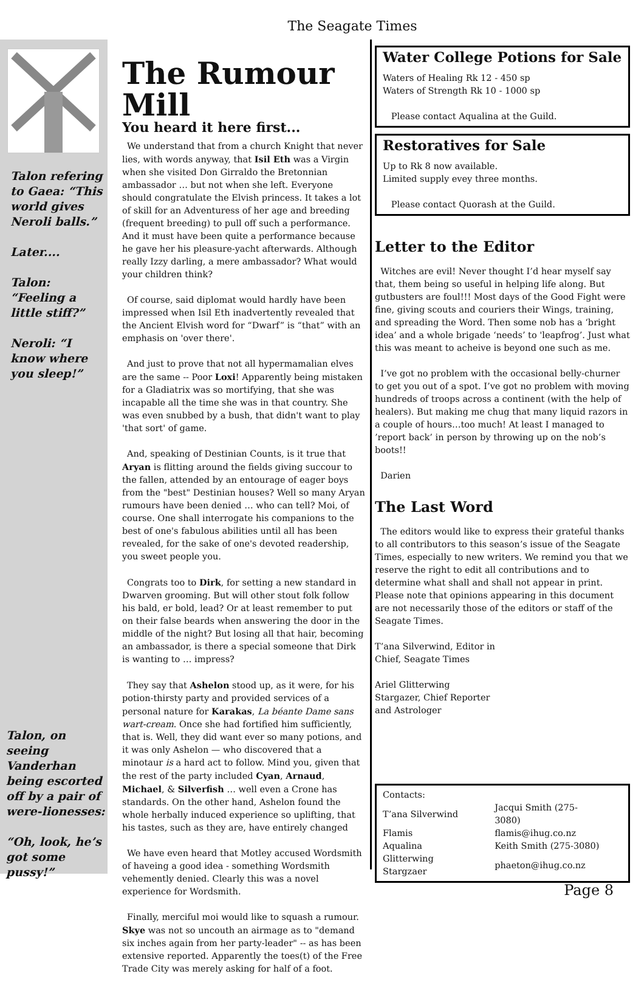The Seagate Times
Talon refering to Gaea: “This world gives Neroli balls.”
Later....
Talon: “Feeling a little stiff?”
Neroli: “I know where you sleep!”
Talon, on seeing Vanderhan being escorted off by a pair of were-lionesses:
“Oh, look, he’s got some pussy!”
The Rumour Mill
You heard it here first...
We understand that from a church Knight that never lies, with words anyway, that Isil Eth was a Virgin when she visited Don Girraldo the Bretonnian ambassador … but not when she left. Everyone should congratulate the Elvish princess. It takes a lot of skill for an Adventuress of her age and breeding (frequent breeding) to pull off such a performance. And it must have been quite a performance because he gave her his pleasure-yacht afterwards. Although really Izzy darling, a mere ambassador? What would your children think?
Of course, said diplomat would hardly have been impressed when Isil Eth inadvertently revealed that the Ancient Elvish word for “Dwarf” is “that” with an emphasis on 'over there'.
And just to prove that not all hypermamalian elves are the same -- Poor Loxi! Apparently being mistaken for a Gladiatrix was so mortifying, that she was incapable all the time she was in that country. She was even snubbed by a bush, that didn't want to play 'that sort' of game.
And, speaking of Destinian Counts, is it true that Aryan is flitting around the fields giving succour to the fallen, attended by an entourage of eager boys from the "best" Destinian houses? Well so many Aryan rumours have been denied … who can tell? Moi, of course. One shall interrogate his companions to the best of one's fabulous abilities until all has been revealed, for the sake of one's devoted readership, you sweet people you.
Congrats too to Dirk, for setting a new standard in Dwarven grooming. But will other stout folk follow his bald, er bold, lead? Or at least remember to put on their false beards when answering the door in the middle of the night? But losing all that hair, becoming an ambassador, is there a special someone that Dirk is wanting to … impress?
They say that Ashelon stood up, as it were, for his potion-thirsty party and provided services of a personal nature for Karakas, La béante Dame sans wart-cream. Once she had fortified him sufficiently, that is. Well, they did want ever so many potions, and it was only Ashelon — who discovered that a minotaur is a hard act to follow. Mind you, given that the rest of the party included Cyan, Arnaud, Michael, & Silverfish … well even a Crone has standards. On the other hand, Ashelon found the whole herbally induced experience so uplifting, that his tastes, such as they are, have entirely changed
We have even heard that Motley accused Wordsmith of haveing a good idea - something Wordsmith vehemently denied. Clearly this was a novel experience for Wordsmith.
Finally, merciful moi would like to squash a rumour. Skye was not so uncouth an airmage as to "demand six inches again from her party-leader" -- as has been extensive reported. Apparently the toes(t) of the Free Trade City was merely asking for half of a foot.
Water College Potions for Sale
Waters of Healing Rk 12 - 450 sp
Waters of Strength Rk 10 - 1000 sp
Please contact Aqualina at the Guild.
Restoratives for Sale
Up to Rk 8 now available.
Limited supply evey three months.
Please contact Quorash at the Guild.
Letter to the Editor
Witches are evil! Never thought I’d hear myself say that, them being so useful in helping life along. But gutbusters are foul!!! Most days of the Good Fight were fine, giving scouts and couriers their Wings, training, and spreading the Word. Then some nob has a ‘bright idea’ and a whole brigade ‘needs’ to 'leapfrog’. Just what this was meant to acheive is beyond one such as me.
I’ve got no problem with the occasional belly-churner to get you out of a spot. I’ve got no problem with moving hundreds of troops across a continent (with the help of healers). But making me chug that many liquid razors in a couple of hours…too much! At least I managed to ’report back’ in person by throwing up on the nob’s boots!!
Darien
The Last Word
The editors would like to express their grateful thanks to all contributors to this season’s issue of the Seagate Times, especially to new writers. We remind you that we reserve the right to edit all contributions and to determine what shall and shall not appear in print. Please note that opinions appearing in this document are not necessarily those of the editors or staff of the Seagate Times.
T’ana Silverwind, Editor in Chief, Seagate Times
Ariel Glitterwing Stargazer, Chief Reporter and Astrologer
| Contacts: | |
| T’ana Silverwind | Jacqui Smith (275-3080) |
| Flamis | flamis@ihug.co.nz |
| Aqualina | Keith Smith (275-3080) |
| Glitterwing Stargzaer | phaeton@ihug.co.nz |
Page 8